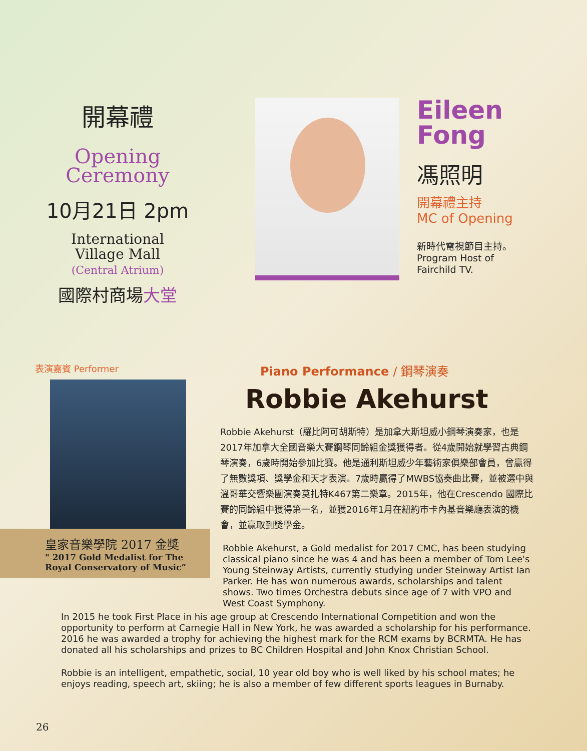開幕禮
Opening
Ceremony
10月21日 2pm
International
Village Mall
(Central Atrium)
國際村商場大堂
Eileen
Fong
馮照明
開幕禮主持
MC of Opening
新時代電視節目主持。
Program Host of
Fairchild TV.
表演嘉賓 Performer
皇家音樂學院 2017 金獎
" 2017 Gold Medalist for The Royal Conservatory of Music”
Piano Performance / 鋼琴演奏
Robbie Akehurst
Robbie Akehurst（羅比阿可胡斯特）是加拿大斯坦威小鋼琴演奏家，也是2017年加拿大全國音樂大賽鋼琴同齡組金獎獲得者。從4歲開始就學習古典鋼琴演奏，6歲時開始參加比賽。他是通利斯坦威少年藝術家俱樂部會員，曾贏得了無數獎項、獎學金和天才表演。7歲時贏得了MWBS協奏曲比賽，並被選中與溫哥華交響樂團演奏莫扎特K467第二樂章。2015年，他在Crescendo 國際比賽的同齡組中獲得第一名，並獲2016年1月在紐約市卡內基音樂廳表演的機會，並贏取到獎學金。
Robbie Akehurst, a Gold medalist for 2017 CMC, has been studying classical piano since he was 4 and has been a member of Tom Lee's Young Steinway Artists, currently studying under Steinway Artist Ian Parker. He has won numerous awards, scholarships and talent shows. Two times Orchestra debuts since age of 7 with VPO and West Coast Symphony.
In 2015 he took First Place in his age group at Crescendo International Competition and won the opportunity to perform at Carnegie Hall in New York, he was awarded a scholarship for his performance. 2016 he was awarded a trophy for achieving the highest mark for the RCM exams by BCRMTA. He has donated all his scholarships and prizes to BC Children Hospital and John Knox Christian School.
Robbie is an intelligent, empathetic, social, 10 year old boy who is well liked by his school mates; he enjoys reading, speech art, skiing; he is also a member of few different sports leagues in Burnaby.
26